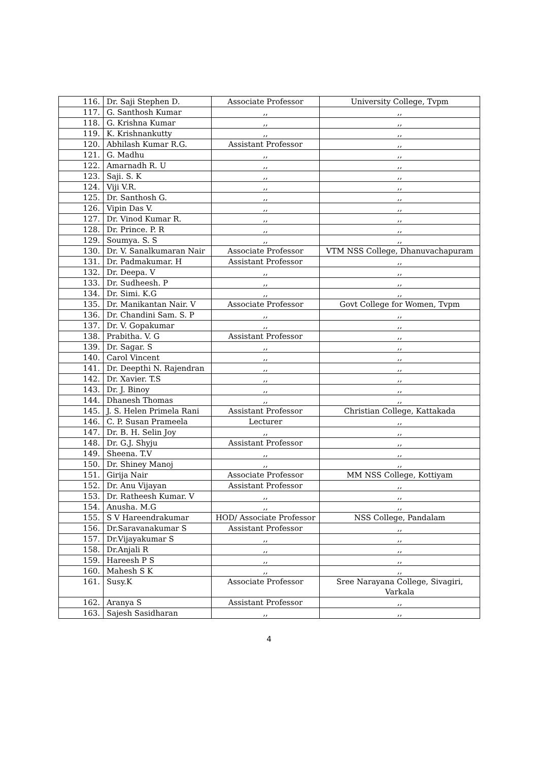| 116. | Dr. Saji Stephen D. | Associate Professor | University College, Tvpm |
| 117. | G. Santhosh Kumar | ,, | ,, |
| 118. | G. Krishna Kumar | ,, | ,, |
| 119. | K. Krishnankutty | ,, | ,, |
| 120. | Abhilash Kumar R.G. | Assistant Professor | ,, |
| 121. | G. Madhu | ,, | ,, |
| 122. | Amarnadh R. U | ,, | ,, |
| 123. | Saji. S. K | ,, | ,, |
| 124. | Viji V.R. | ,, | ,, |
| 125. | Dr. Santhosh G. | ,, | ,, |
| 126. | Vipin Das V. | ,, | ,, |
| 127. | Dr. Vinod Kumar R. | ,, | ,, |
| 128. | Dr. Prince. P. R | ,, | ,, |
| 129. | Soumya. S. S | ,, | ,, |
| 130. | Dr. V. Sanalkumaran Nair | Associate Professor | VTM NSS College, Dhanuvachapuram |
| 131. | Dr. Padmakumar. H | Assistant Professor | ,, |
| 132. | Dr. Deepa. V | ,, | ,, |
| 133. | Dr. Sudheesh. P | ,, | ,, |
| 134. | Dr. Simi. K.G | ,, | ,, |
| 135. | Dr. Manikantan Nair. V | Associate Professor | Govt College for Women, Tvpm |
| 136. | Dr. Chandini Sam. S. P | ,, | ,, |
| 137. | Dr. V. Gopakumar | ,, | ,, |
| 138. | Prabitha. V. G | Assistant Professor | ,, |
| 139. | Dr. Sagar. S | ,, | ,, |
| 140. | Carol Vincent | ,, | ,, |
| 141. | Dr. Deepthi N. Rajendran | ,, | ,, |
| 142. | Dr. Xavier. T.S | ,, | ,, |
| 143. | Dr. J. Binoy | ,, | ,, |
| 144. | Dhanesh Thomas | ,, | ,, |
| 145. | J. S. Helen Primela Rani | Assistant Professor | Christian College, Kattakada |
| 146. | C. P. Susan Prameela | Lecturer | ,, |
| 147. | Dr. B. H. Selin Joy | ,, | ,, |
| 148. | Dr. G.J. Shyju | Assistant Professor | ,, |
| 149. | Sheena. T.V | ,, | ,, |
| 150. | Dr. Shiney Manoj | ,, | ,, |
| 151. | Girija Nair | Associate Professor | MM NSS College, Kottiyam |
| 152. | Dr. Anu Vijayan | Assistant Professor | ,, |
| 153. | Dr. Ratheesh Kumar. V | ,, | ,, |
| 154. | Anusha. M.G | ,, | ,, |
| 155. | S V Hareendrakumar | HOD/ Associate Professor | NSS College, Pandalam |
| 156. | Dr.Saravanakumar S | Assistant Professor | ,, |
| 157. | Dr.Vijayakumar S | ,, | ,, |
| 158. | Dr.Anjali R | ,, | ,, |
| 159. | Hareesh P S | ,, | ,, |
| 160. | Mahesh S K | ,, | ,, |
| 161. | Susy.K | Associate Professor | Sree Narayana College, Sivagiri, Varkala |
| 162. | Aranya S | Assistant Professor | ,, |
| 163. | Sajesh Sasidharan | ,, | ,, |
4